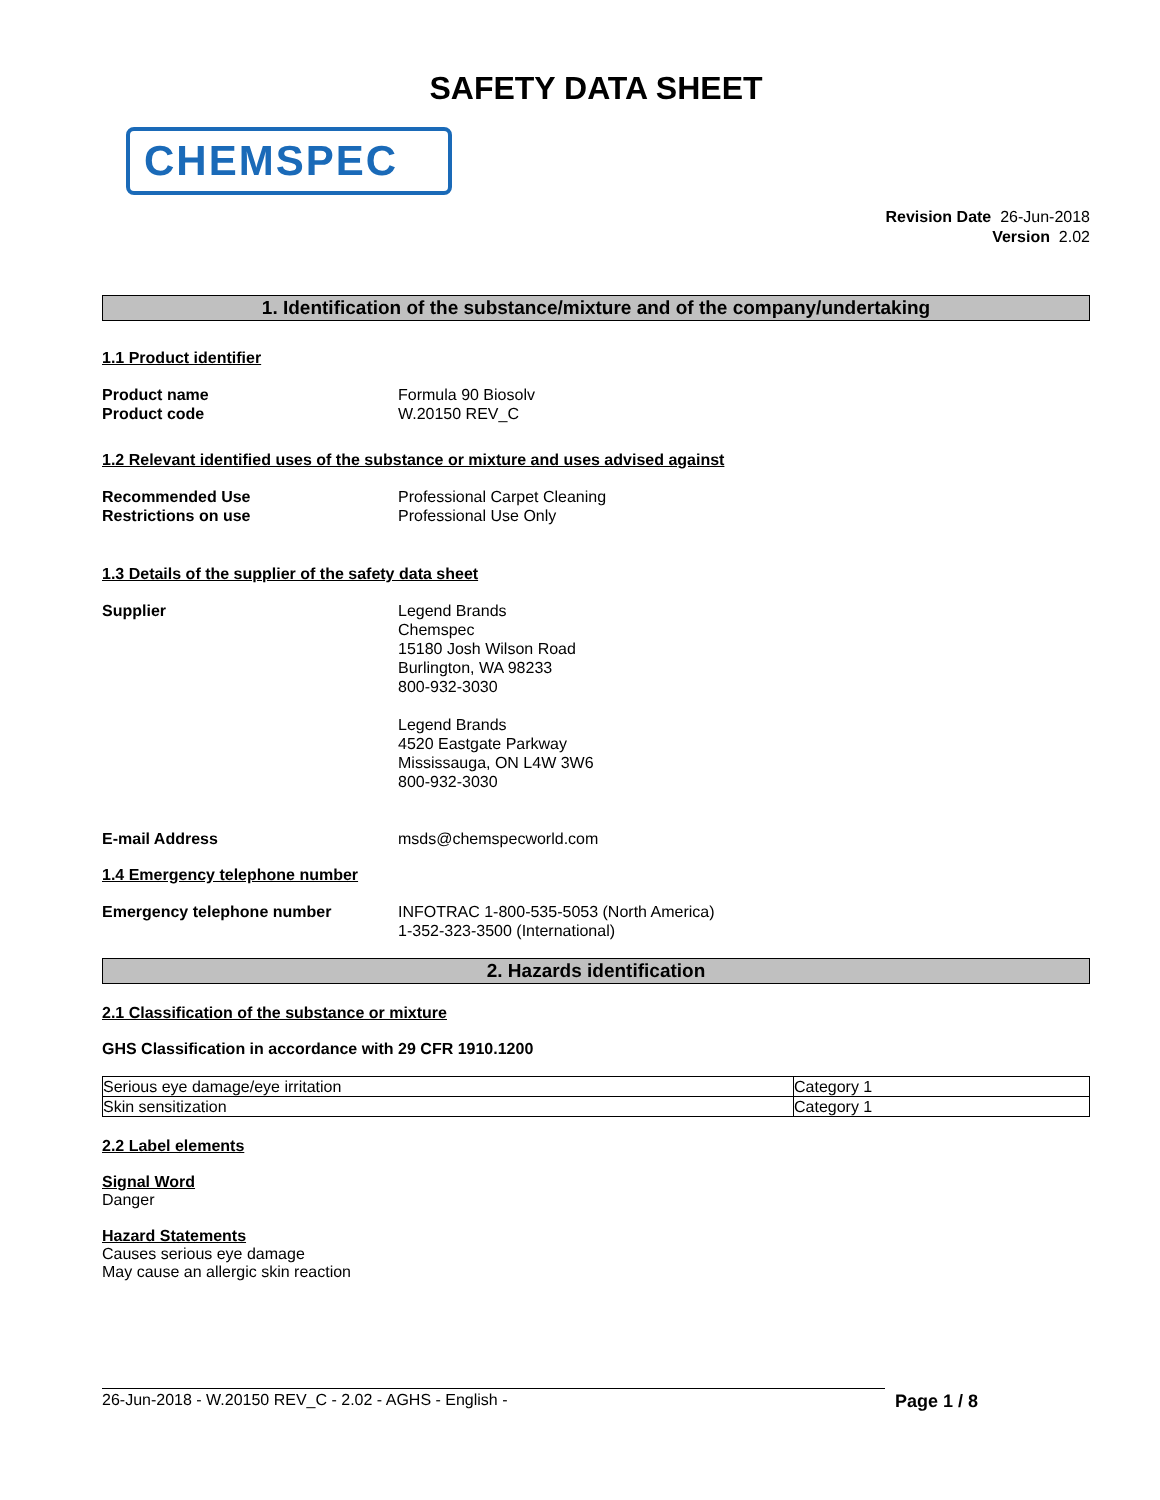SAFETY DATA SHEET
CHEMSPEC
Revision Date 26-Jun-2018
Version 2.02
1. Identification of the substance/mixture and of the company/undertaking
1.1 Product identifier
Product name Formula 90 Biosolv
Product code W.20150 REV_C
1.2 Relevant identified uses of the substance or mixture and uses advised against
Recommended Use Professional Carpet Cleaning
Restrictions on use Professional Use Only
1.3 Details of the supplier of the safety data sheet
Supplier Legend Brands
Chemspec
15180 Josh Wilson Road
Burlington, WA 98233
800-932-3030
Legend Brands
4520 Eastgate Parkway
Mississauga, ON L4W 3W6
800-932-3030
E-mail Address msds@chemspecworld.com
1.4 Emergency telephone number
Emergency telephone number INFOTRAC 1-800-535-5053 (North America)
1-352-323-3500 (International)
2. Hazards identification
2.1 Classification of the substance or mixture
GHS Classification in accordance with 29 CFR 1910.1200
| Serious eye damage/eye irritation | Category 1 |
| Skin sensitization | Category 1 |
2.2 Label elements
Signal Word
Danger
Hazard Statements
Causes serious eye damage
May cause an allergic skin reaction
26-Jun-2018 - W.20150 REV_C - 2.02 - AGHS - English - Page 1 / 8